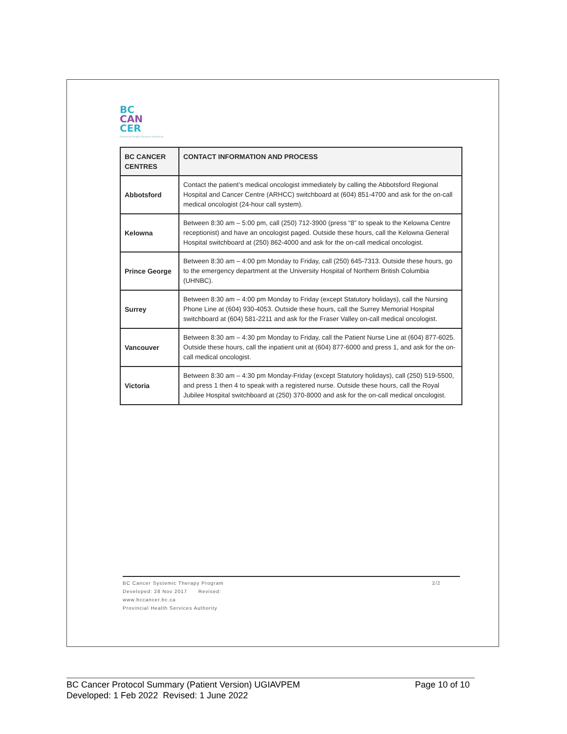BC
CAN
CER
Provincial Health Services Authority
| BC CANCER CENTRES | CONTACT INFORMATION AND PROCESS |
| --- | --- |
| Abbotsford | Contact the patient’s medical oncologist immediately by calling the Abbotsford Regional Hospital and Cancer Centre (ARHCC) switchboard at (604) 851-4700 and ask for the on-call medical oncologist (24-hour call system). |
| Kelowna | Between 8:30 am – 5:00 pm, call (250) 712-3900 (press “8” to speak to the Kelowna Centre receptionist) and have an oncologist paged. Outside these hours, call the Kelowna General Hospital switchboard at (250) 862-4000 and ask for the on-call medical oncologist. |
| Prince George | Between 8:30 am – 4:00 pm Monday to Friday, call (250) 645-7313. Outside these hours, go to the emergency department at the University Hospital of Northern British Columbia (UHNBC). |
| Surrey | Between 8:30 am – 4:00 pm Monday to Friday (except Statutory holidays), call the Nursing Phone Line at (604) 930-4053. Outside these hours, call the Surrey Memorial Hospital switchboard at (604) 581-2211 and ask for the Fraser Valley on-call medical oncologist. |
| Vancouver | Between 8:30 am – 4:30 pm Monday to Friday, call the Patient Nurse Line at (604) 877-6025. Outside these hours, call the inpatient unit at (604) 877-6000 and press 1, and ask for the on-call medical oncologist. |
| Victoria | Between 8:30 am – 4:30 pm Monday-Friday (except Statutory holidays), call (250) 519-5500, and press 1 then 4 to speak with a registered nurse. Outside these hours, call the Royal Jubilee Hospital switchboard at (250) 370-8000 and ask for the on-call medical oncologist. |
2/2 BC Cancer Systemic Therapy Program
Developed: 28 Nov 2017 Revised:
www.bccancer.bc.ca
Provincial Health Services Authority
Page 10 of 10 BC Cancer Protocol Summary (Patient Version) UGIAVPEM
Developed: 1 Feb 2022 Revised: 1 June 2022